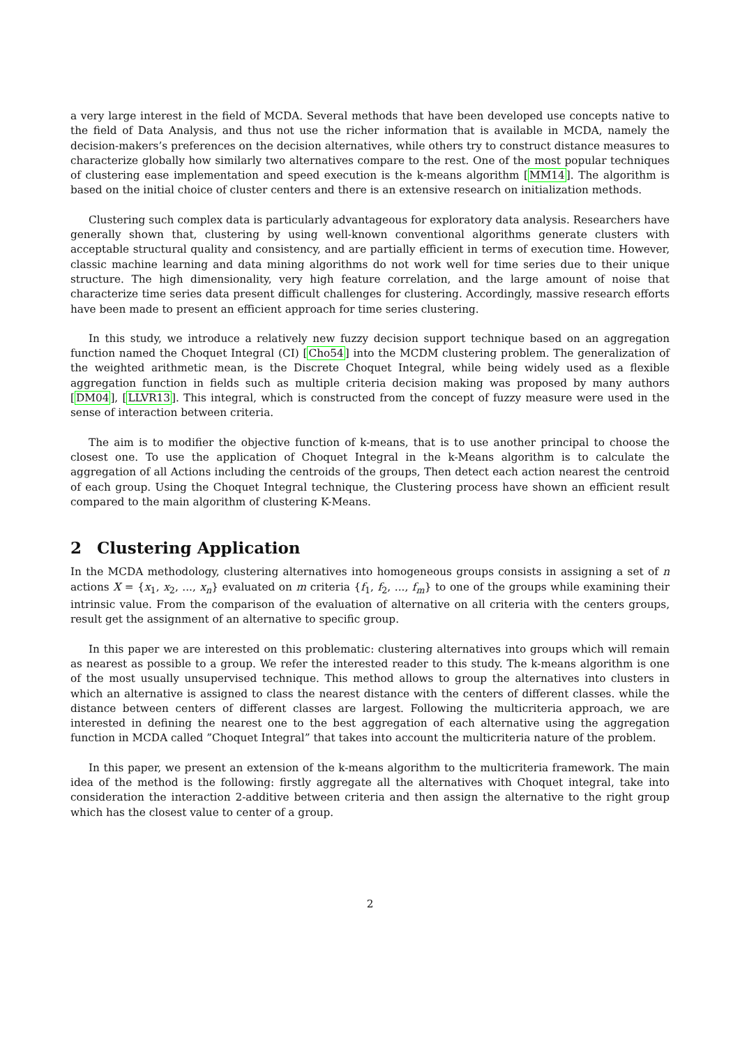a very large interest in the field of MCDA. Several methods that have been developed use concepts native to the field of Data Analysis, and thus not use the richer information that is available in MCDA, namely the decision-makers’s preferences on the decision alternatives, while others try to construct distance measures to characterize globally how similarly two alternatives compare to the rest. One of the most popular techniques of clustering ease implementation and speed execution is the k-means algorithm [MM14]. The algorithm is based on the initial choice of cluster centers and there is an extensive research on initialization methods.
Clustering such complex data is particularly advantageous for exploratory data analysis. Researchers have generally shown that, clustering by using well-known conventional algorithms generate clusters with acceptable structural quality and consistency, and are partially efficient in terms of execution time. However, classic machine learning and data mining algorithms do not work well for time series due to their unique structure. The high dimensionality, very high feature correlation, and the large amount of noise that characterize time series data present difficult challenges for clustering. Accordingly, massive research efforts have been made to present an efficient approach for time series clustering.
In this study, we introduce a relatively new fuzzy decision support technique based on an aggregation function named the Choquet Integral (CI) [Cho54] into the MCDM clustering problem. The generalization of the weighted arithmetic mean, is the Discrete Choquet Integral, while being widely used as a flexible aggregation function in fields such as multiple criteria decision making was proposed by many authors [DM04], [LLVR13]. This integral, which is constructed from the concept of fuzzy measure were used in the sense of interaction between criteria.
The aim is to modifier the objective function of k-means, that is to use another principal to choose the closest one. To use the application of Choquet Integral in the k-Means algorithm is to calculate the aggregation of all Actions including the centroids of the groups, Then detect each action nearest the centroid of each group. Using the Choquet Integral technique, the Clustering process have shown an efficient result compared to the main algorithm of clustering K-Means.
2 Clustering Application
In the MCDA methodology, clustering alternatives into homogeneous groups consists in assigning a set of n actions X = {x<sub>1</sub>, x<sub>2</sub>, ..., x<sub>n</sub>} evaluated on m criteria {f<sub>1</sub>, f<sub>2</sub>, ..., f<sub>m</sub>} to one of the groups while examining their intrinsic value. From the comparison of the evaluation of alternative on all criteria with the centers groups, result get the assignment of an alternative to specific group.
In this paper we are interested on this problematic: clustering alternatives into groups which will remain as nearest as possible to a group. We refer the interested reader to this study. The k-means algorithm is one of the most usually unsupervised technique. This method allows to group the alternatives into clusters in which an alternative is assigned to class the nearest distance with the centers of different classes. while the distance between centers of different classes are largest. Following the multicriteria approach, we are interested in defining the nearest one to the best aggregation of each alternative using the aggregation function in MCDA called ”Choquet Integral” that takes into account the multicriteria nature of the problem.
In this paper, we present an extension of the k-means algorithm to the multicriteria framework. The main idea of the method is the following: firstly aggregate all the alternatives with Choquet integral, take into consideration the interaction 2-additive between criteria and then assign the alternative to the right group which has the closest value to center of a group.
2